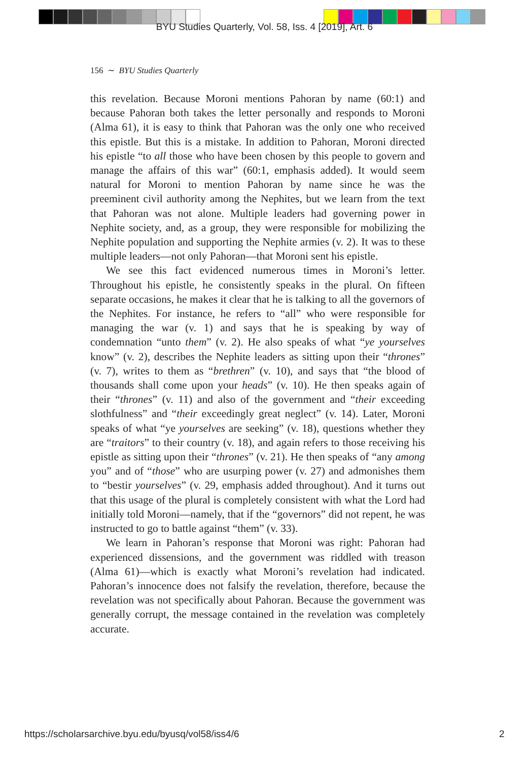BYU Studies Quarterly, Vol. 58, Iss. 4 [2019], Art. 6
156 ∼ BYU Studies Quarterly
this revelation. Because Moroni mentions Pahoran by name (60:1) and because Pahoran both takes the letter personally and responds to Moroni (Alma 61), it is easy to think that Pahoran was the only one who received this epistle. But this is a mistake. In addition to Pahoran, Moroni directed his epistle “to all those who have been chosen by this people to govern and manage the affairs of this war” (60:1, emphasis added). It would seem natural for Moroni to mention Pahoran by name since he was the preeminent civil authority among the Nephites, but we learn from the text that Pahoran was not alone. Multiple leaders had governing power in Nephite society, and, as a group, they were responsible for mobilizing the Nephite population and supporting the Nephite armies (v. 2). It was to these multiple leaders—not only Pahoran—that Moroni sent his epistle.
We see this fact evidenced numerous times in Moroni’s letter. Throughout his epistle, he consistently speaks in the plural. On fifteen separate occasions, he makes it clear that he is talking to all the governors of the Nephites. For instance, he refers to “all” who were responsible for managing the war (v. 1) and says that he is speaking by way of condemnation “unto them” (v. 2). He also speaks of what “ye yourselves know” (v. 2), describes the Nephite leaders as sitting upon their “thrones” (v. 7), writes to them as “brethren” (v. 10), and says that “the blood of thousands shall come upon your heads” (v. 10). He then speaks again of their “thrones” (v. 11) and also of the government and “their exceeding slothfulness” and “their exceedingly great neglect” (v. 14). Later, Moroni speaks of what “ye yourselves are seeking” (v. 18), questions whether they are “traitors” to their country (v. 18), and again refers to those receiving his epistle as sitting upon their “thrones” (v. 21). He then speaks of “any among you” and of “those” who are usurping power (v. 27) and admonishes them to “bestir yourselves” (v. 29, emphasis added throughout). And it turns out that this usage of the plural is completely consistent with what the Lord had initially told Moroni—namely, that if the “governors” did not repent, he was instructed to go to battle against “them” (v. 33).
We learn in Pahoran’s response that Moroni was right: Pahoran had experienced dissensions, and the government was riddled with treason (Alma 61)—which is exactly what Moroni’s revelation had indicated. Pahoran’s innocence does not falsify the revelation, therefore, because the revelation was not specifically about Pahoran. Because the government was generally corrupt, the message contained in the revelation was completely accurate.
https://scholarsarchive.byu.edu/byusq/vol58/iss4/6
2